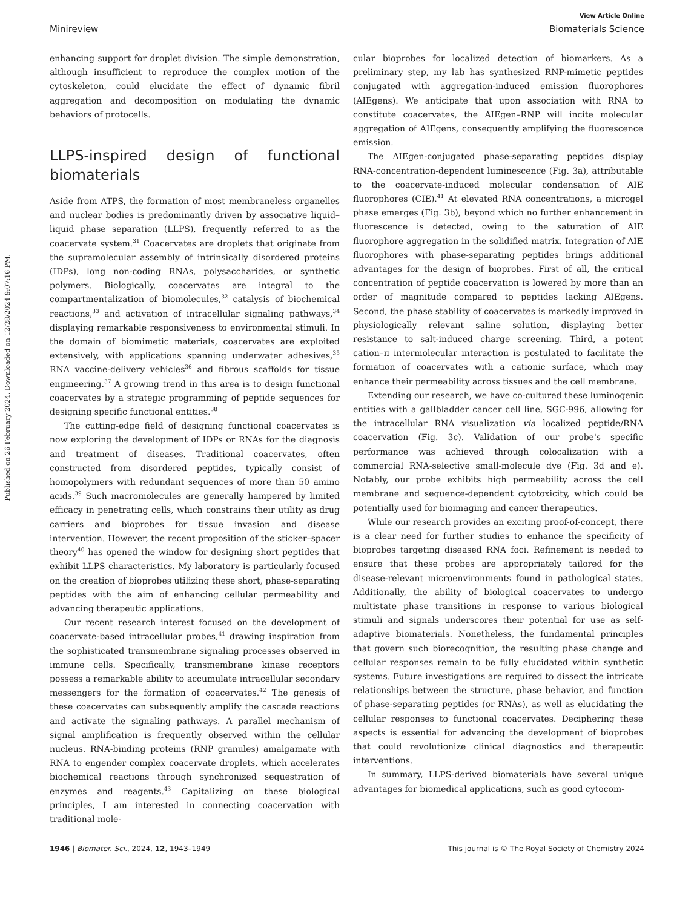Published on 26 February 2024. Downloaded on 12/28/2024 9:07:16 PM.
View Article Online
Minireview Biomaterials Science
enhancing support for droplet division. The simple demonstration, although insufficient to reproduce the complex motion of the cytoskeleton, could elucidate the effect of dynamic fibril aggregation and decomposition on modulating the dynamic behaviors of protocells.
LLPS-inspired design of functional biomaterials
Aside from ATPS, the formation of most membraneless organelles and nuclear bodies is predominantly driven by associative liquid–liquid phase separation (LLPS), frequently referred to as the coacervate system.<sup>31</sup> Coacervates are droplets that originate from the supramolecular assembly of intrinsically disordered proteins (IDPs), long non-coding RNAs, polysaccharides, or synthetic polymers. Biologically, coacervates are integral to the compartmentalization of biomolecules,<sup>32</sup> catalysis of biochemical reactions,<sup>33</sup> and activation of intracellular signaling pathways,<sup>34</sup> displaying remarkable responsiveness to environmental stimuli. In the domain of biomimetic materials, coacervates are exploited extensively, with applications spanning underwater adhesives,<sup>35</sup> RNA vaccine-delivery vehicles<sup>36</sup> and fibrous scaffolds for tissue engineering.<sup>37</sup> A growing trend in this area is to design functional coacervates by a strategic programming of peptide sequences for designing specific functional entities.<sup>38</sup>
The cutting-edge field of designing functional coacervates is now exploring the development of IDPs or RNAs for the diagnosis and treatment of diseases. Traditional coacervates, often constructed from disordered peptides, typically consist of homopolymers with redundant sequences of more than 50 amino acids.<sup>39</sup> Such macromolecules are generally hampered by limited efficacy in penetrating cells, which constrains their utility as drug carriers and bioprobes for tissue invasion and disease intervention. However, the recent proposition of the sticker–spacer theory<sup>40</sup> has opened the window for designing short peptides that exhibit LLPS characteristics. My laboratory is particularly focused on the creation of bioprobes utilizing these short, phase-separating peptides with the aim of enhancing cellular permeability and advancing therapeutic applications.
Our recent research interest focused on the development of coacervate-based intracellular probes,<sup>41</sup> drawing inspiration from the sophisticated transmembrane signaling processes observed in immune cells. Specifically, transmembrane kinase receptors possess a remarkable ability to accumulate intracellular secondary messengers for the formation of coacervates.<sup>42</sup> The genesis of these coacervates can subsequently amplify the cascade reactions and activate the signaling pathways. A parallel mechanism of signal amplification is frequently observed within the cellular nucleus. RNA-binding proteins (RNP granules) amalgamate with RNA to engender complex coacervate droplets, which accelerates biochemical reactions through synchronized sequestration of enzymes and reagents.<sup>43</sup> Capitalizing on these biological principles, I am interested in connecting coacervation with traditional mole-
cular bioprobes for localized detection of biomarkers. As a preliminary step, my lab has synthesized RNP-mimetic peptides conjugated with aggregation-induced emission fluorophores (AIEgens). We anticipate that upon association with RNA to constitute coacervates, the AIEgen–RNP will incite molecular aggregation of AIEgens, consequently amplifying the fluorescence emission.
The AIEgen-conjugated phase-separating peptides display RNA-concentration-dependent luminescence (Fig. 3a), attributable to the coacervate-induced molecular condensation of AIE fluorophores (CIE).<sup>41</sup> At elevated RNA concentrations, a microgel phase emerges (Fig. 3b), beyond which no further enhancement in fluorescence is detected, owing to the saturation of AIE fluorophore aggregation in the solidified matrix. Integration of AIE fluorophores with phase-separating peptides brings additional advantages for the design of bioprobes. First of all, the critical concentration of peptide coacervation is lowered by more than an order of magnitude compared to peptides lacking AIEgens. Second, the phase stability of coacervates is markedly improved in physiologically relevant saline solution, displaying better resistance to salt-induced charge screening. Third, a potent cation–π intermolecular interaction is postulated to facilitate the formation of coacervates with a cationic surface, which may enhance their permeability across tissues and the cell membrane.
Extending our research, we have co-cultured these luminogenic entities with a gallbladder cancer cell line, SGC-996, allowing for the intracellular RNA visualization via localized peptide/RNA coacervation (Fig. 3c). Validation of our probe's specific performance was achieved through colocalization with a commercial RNA-selective small-molecule dye (Fig. 3d and e). Notably, our probe exhibits high permeability across the cell membrane and sequence-dependent cytotoxicity, which could be potentially used for bioimaging and cancer therapeutics.
While our research provides an exciting proof-of-concept, there is a clear need for further studies to enhance the specificity of bioprobes targeting diseased RNA foci. Refinement is needed to ensure that these probes are appropriately tailored for the disease-relevant microenvironments found in pathological states. Additionally, the ability of biological coacervates to undergo multistate phase transitions in response to various biological stimuli and signals underscores their potential for use as self-adaptive biomaterials. Nonetheless, the fundamental principles that govern such biorecognition, the resulting phase change and cellular responses remain to be fully elucidated within synthetic systems. Future investigations are required to dissect the intricate relationships between the structure, phase behavior, and function of phase-separating peptides (or RNAs), as well as elucidating the cellular responses to functional coacervates. Deciphering these aspects is essential for advancing the development of bioprobes that could revolutionize clinical diagnostics and therapeutic interventions.
In summary, LLPS-derived biomaterials have several unique advantages for biomedical applications, such as good cytocom-
1946 | Biomater. Sci., 2024, 12, 1943–1949 This journal is © The Royal Society of Chemistry 2024